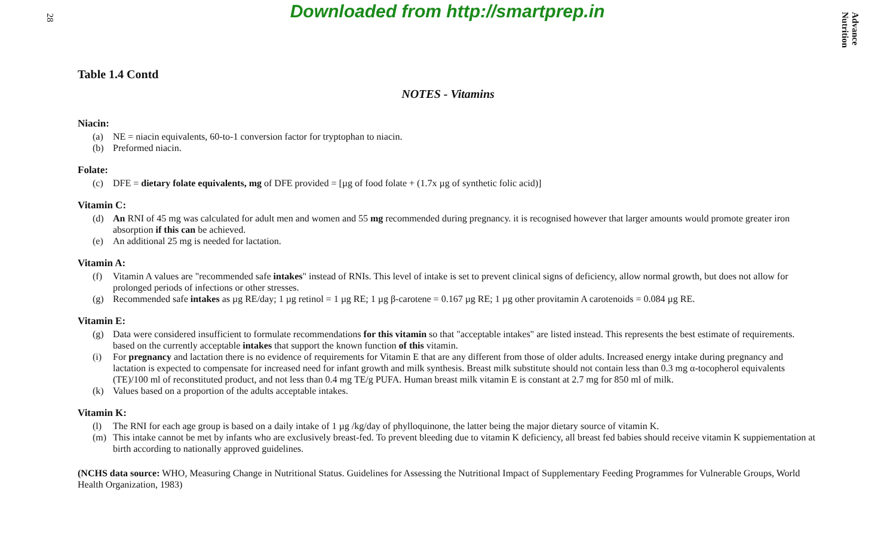28
Downloaded from http://smartprep.in
Advance Nutrition
Table 1.4 Contd
NOTES - Vitamins
Niacin:
(a) NE = niacin equivalents, 60-to-1 conversion factor for tryptophan to niacin.
(b) Preformed niacin.
Folate:
(c) DFE = dietary folate equivalents, mg of DFE provided = [µg of food folate + (1.7x µg of synthetic folic acid)]
Vitamin C:
(d) An RNI of 45 mg was calculated for adult men and women and 55 mg recommended during pregnancy. it is recognised however that larger amounts would promote greater iron absorption if this can be achieved.
(e) An additional 25 mg is needed for lactation.
Vitamin A:
(f) Vitamin A values are "recommended safe intakes" instead of RNIs. This level of intake is set to prevent clinical signs of deficiency, allow normal growth, but does not allow for prolonged periods of infections or other stresses.
(g) Recommended safe intakes as µg RE/day; 1 µg retinol = 1 µg RE; 1 µg β-carotene = 0.167 µg RE; 1 µg other provitamin A carotenoids = 0.084 µg RE.
Vitamin E:
(g) Data were considered insufficient to formulate recommendations for this vitamin so that "acceptable intakes" are listed instead. This represents the best estimate of requirements. based on the currently acceptable intakes that support the known function of this vitamin.
(i) For pregnancy and lactation there is no evidence of requirements for Vitamin E that are any different from those of older adults. Increased energy intake during pregnancy and lactation is expected to compensate for increased need for infant growth and milk synthesis. Breast milk substitute should not contain less than 0.3 mg α-tocopherol equivalents (TE)/100 ml of reconstituted product, and not less than 0.4 mg TE/g PUFA. Human breast milk vitamin E is constant at 2.7 mg for 850 ml of milk.
(k) Values based on a proportion of the adults acceptable intakes.
Vitamin K:
(l) The RNI for each age group is based on a daily intake of 1 µg /kg/day of phylloquinone, the latter being the major dietary source of vitamin K.
(m) This intake cannot be met by infants who are exclusively breast-fed. To prevent bleeding due to vitamin K deficiency, all breast fed babies should receive vitamin K suppiementation at birth according to nationally approved guidelines.
(NCHS data source: WHO, Measuring Change in Nutritional Status. Guidelines for Assessing the Nutritional Impact of Supplementary Feeding Programmes for Vulnerable Groups, World Health Organization, 1983)